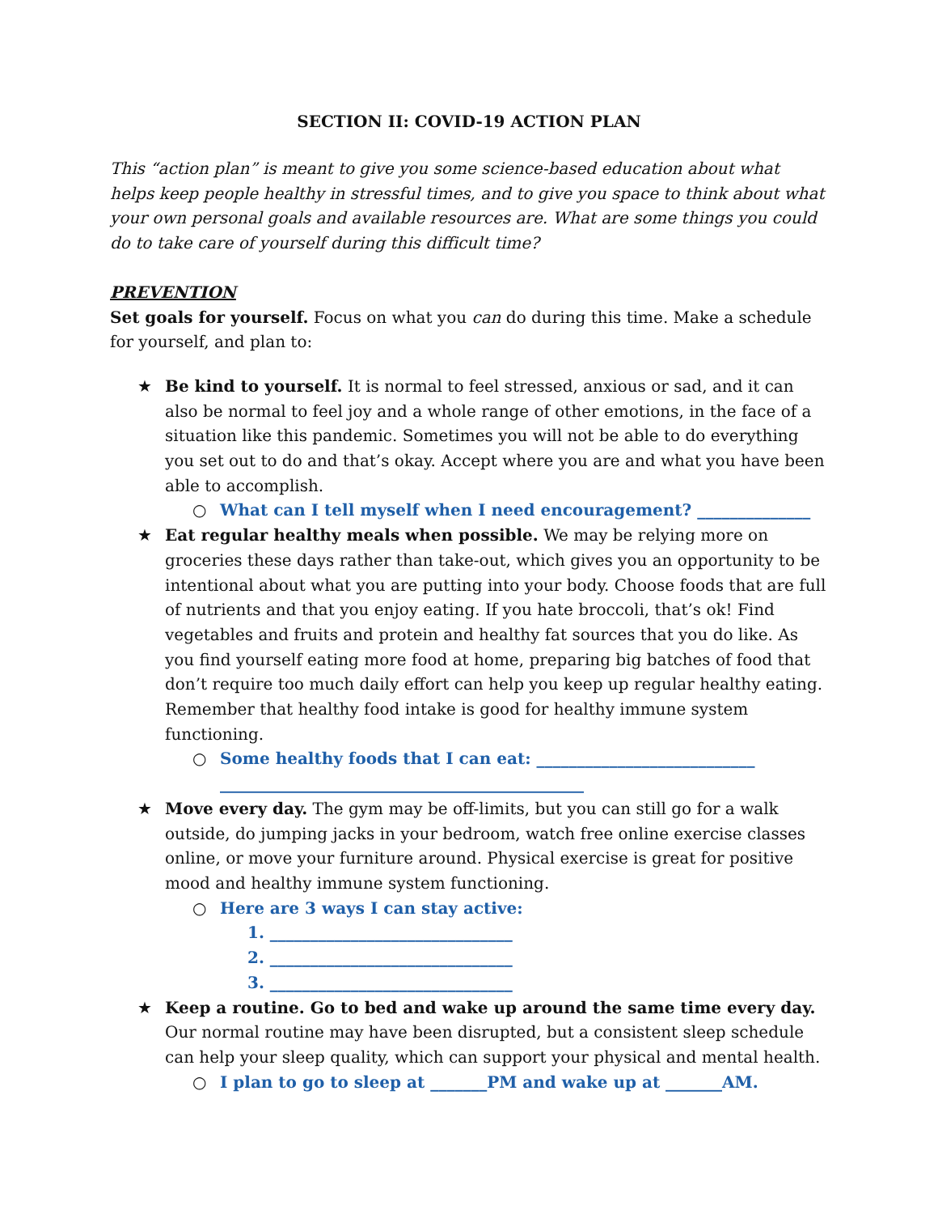SECTION II: COVID-19 ACTION PLAN
This “action plan” is meant to give you some science-based education about what helps keep people healthy in stressful times, and to give you space to think about what your own personal goals and available resources are. What are some things you could do to take care of yourself during this difficult time?
PREVENTION
Set goals for yourself. Focus on what you can do during this time. Make a schedule for yourself, and plan to:
★ Be kind to yourself. It is normal to feel stressed, anxious or sad, and it can also be normal to feel joy and a whole range of other emotions, in the face of a situation like this pandemic. Sometimes you will not be able to do everything you set out to do and that’s okay. Accept where you are and what you have been able to accomplish.
○ What can I tell myself when I need encouragement? ______________
★ Eat regular healthy meals when possible. We may be relying more on groceries these days rather than take-out, which gives you an opportunity to be intentional about what you are putting into your body. Choose foods that are full of nutrients and that you enjoy eating. If you hate broccoli, that’s ok! Find vegetables and fruits and protein and healthy fat sources that you do like. As you find yourself eating more food at home, preparing big batches of food that don’t require too much daily effort can help you keep up regular healthy eating. Remember that healthy food intake is good for healthy immune system functioning.
○ Some healthy foods that I can eat: ___________________________
_____________________________________________
★ Move every day. The gym may be off-limits, but you can still go for a walk outside, do jumping jacks in your bedroom, watch free online exercise classes online, or move your furniture around. Physical exercise is great for positive mood and healthy immune system functioning.
○ Here are 3 ways I can stay active:
1. ______________________________
2. ______________________________
3. ______________________________
★ Keep a routine. Go to bed and wake up around the same time every day. Our normal routine may have been disrupted, but a consistent sleep schedule can help your sleep quality, which can support your physical and mental health.
○ I plan to go to sleep at _______PM and wake up at _______AM.